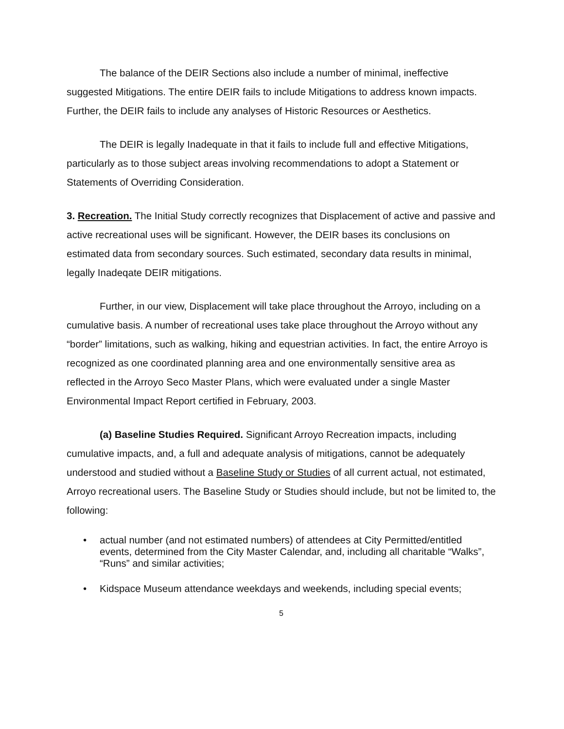The balance of the DEIR Sections also include a number of minimal, ineffective suggested Mitigations. The entire DEIR fails to include Mitigations to address known impacts. Further, the DEIR fails to include any analyses of Historic Resources or Aesthetics.
The DEIR is legally Inadequate in that it fails to include full and effective Mitigations, particularly as to those subject areas involving recommendations to adopt a Statement or Statements of Overriding Consideration.
3. Recreation. The Initial Study correctly recognizes that Displacement of active and passive and active recreational uses will be significant. However, the DEIR bases its conclusions on estimated data from secondary sources. Such estimated, secondary data results in minimal, legally Inadeqate DEIR mitigations.
Further, in our view, Displacement will take place throughout the Arroyo, including on a cumulative basis. A number of recreational uses take place throughout the Arroyo without any “border” limitations, such as walking, hiking and equestrian activities. In fact, the entire Arroyo is recognized as one coordinated planning area and one environmentally sensitive area as reflected in the Arroyo Seco Master Plans, which were evaluated under a single Master Environmental Impact Report certified in February, 2003.
(a) Baseline Studies Required. Significant Arroyo Recreation impacts, including cumulative impacts, and, a full and adequate analysis of mitigations, cannot be adequately understood and studied without a Baseline Study or Studies of all current actual, not estimated, Arroyo recreational users. The Baseline Study or Studies should include, but not be limited to, the following:
• actual number (and not estimated numbers) of attendees at City Permitted/entitled events, determined from the City Master Calendar, and, including all charitable “Walks”, “Runs” and similar activities;
• Kidspace Museum attendance weekdays and weekends, including special events;
5